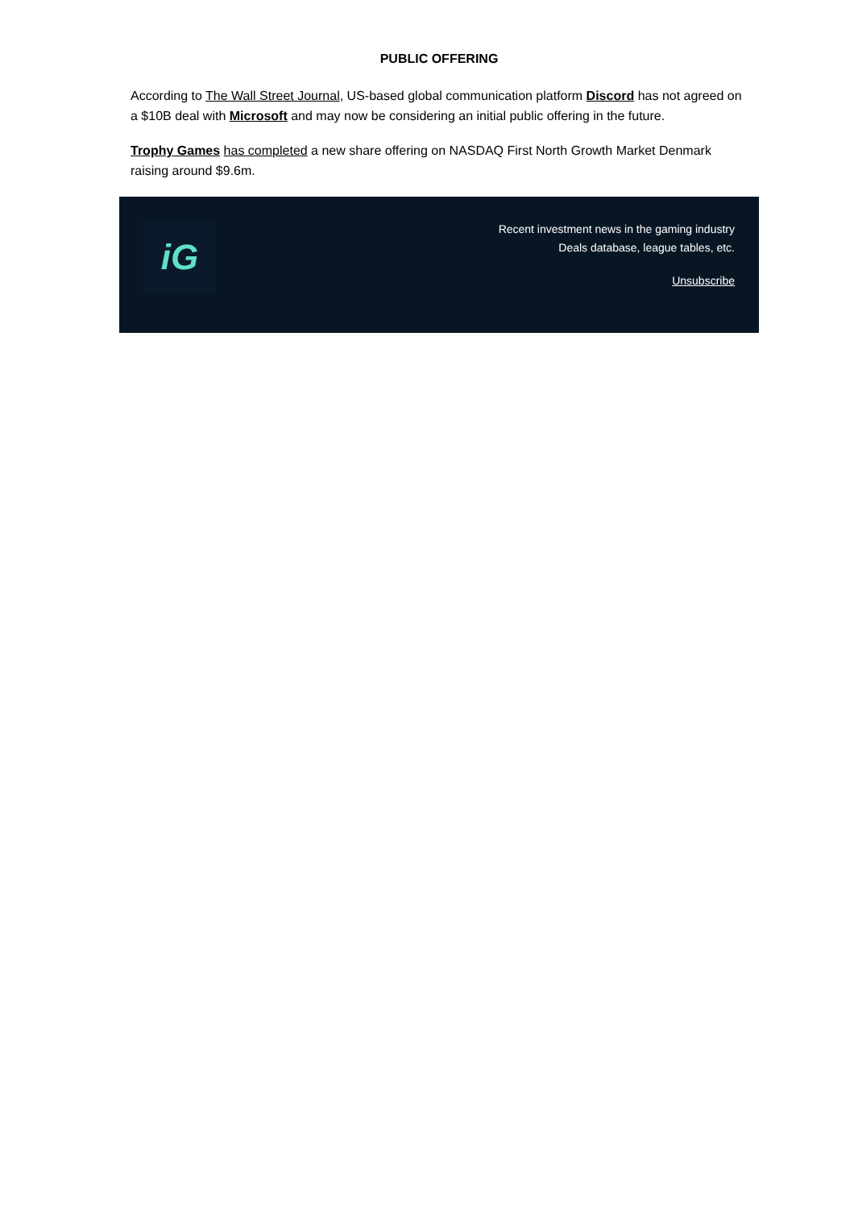PUBLIC OFFERING
According to The Wall Street Journal, US-based global communication platform Discord has not agreed on a $10B deal with Microsoft and may now be considering an initial public offering in the future.
Trophy Games has completed a new share offering on NASDAQ First North Growth Market Denmark raising around $9.6m.
iG
Recent investment news in the gaming industry
Deals database, league tables, etc.
Unsubscribe